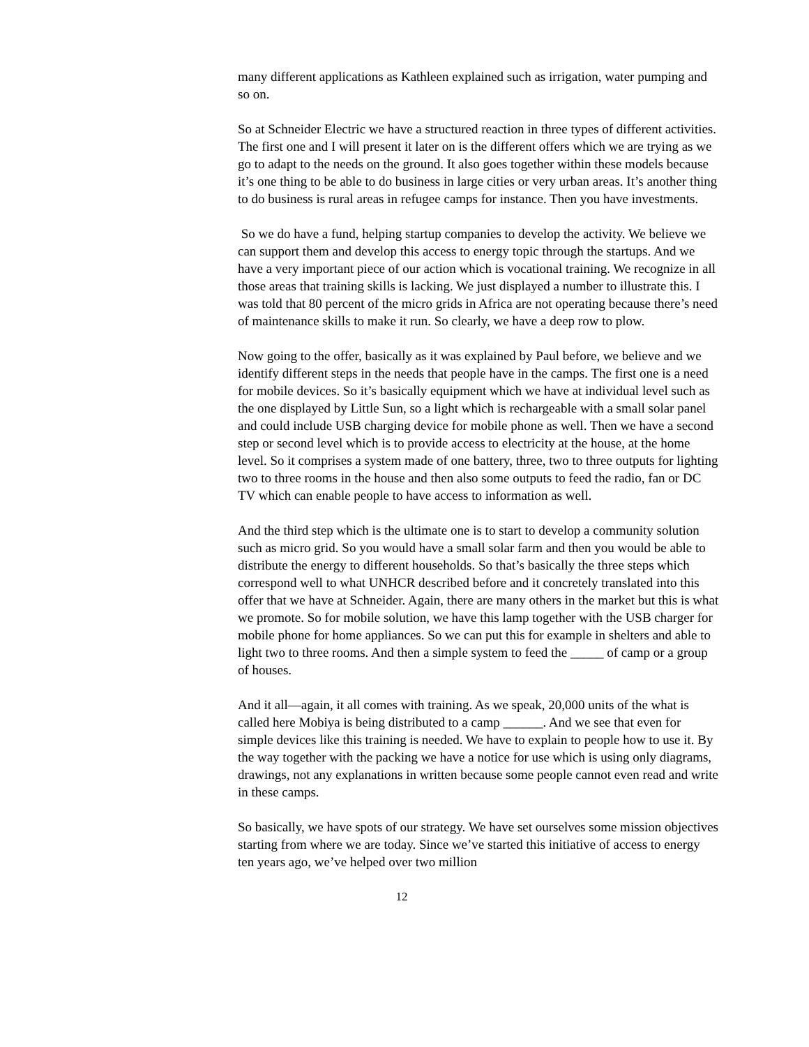many different applications as Kathleen explained such as irrigation, water pumping and so on.
So at Schneider Electric we have a structured reaction in three types of different activities. The first one and I will present it later on is the different offers which we are trying as we go to adapt to the needs on the ground. It also goes together within these models because it’s one thing to be able to do business in large cities or very urban areas. It’s another thing to do business is rural areas in refugee camps for instance. Then you have investments.
So we do have a fund, helping startup companies to develop the activity. We believe we can support them and develop this access to energy topic through the startups. And we have a very important piece of our action which is vocational training. We recognize in all those areas that training skills is lacking. We just displayed a number to illustrate this. I was told that 80 percent of the micro grids in Africa are not operating because there’s need of maintenance skills to make it run. So clearly, we have a deep row to plow.
Now going to the offer, basically as it was explained by Paul before, we believe and we identify different steps in the needs that people have in the camps. The first one is a need for mobile devices. So it’s basically equipment which we have at individual level such as the one displayed by Little Sun, so a light which is rechargeable with a small solar panel and could include USB charging device for mobile phone as well. Then we have a second step or second level which is to provide access to electricity at the house, at the home level. So it comprises a system made of one battery, three, two to three outputs for lighting two to three rooms in the house and then also some outputs to feed the radio, fan or DC TV which can enable people to have access to information as well.
And the third step which is the ultimate one is to start to develop a community solution such as micro grid. So you would have a small solar farm and then you would be able to distribute the energy to different households. So that’s basically the three steps which correspond well to what UNHCR described before and it concretely translated into this offer that we have at Schneider. Again, there are many others in the market but this is what we promote. So for mobile solution, we have this lamp together with the USB charger for mobile phone for home appliances. So we can put this for example in shelters and able to light two to three rooms. And then a simple system to feed the _____ of camp or a group of houses.
And it all—again, it all comes with training. As we speak, 20,000 units of the what is called here Mobiya is being distributed to a camp ______. And we see that even for simple devices like this training is needed. We have to explain to people how to use it. By the way together with the packing we have a notice for use which is using only diagrams, drawings, not any explanations in written because some people cannot even read and write in these camps.
So basically, we have spots of our strategy. We have set ourselves some mission objectives starting from where we are today. Since we’ve started this initiative of access to energy ten years ago, we’ve helped over two million
12